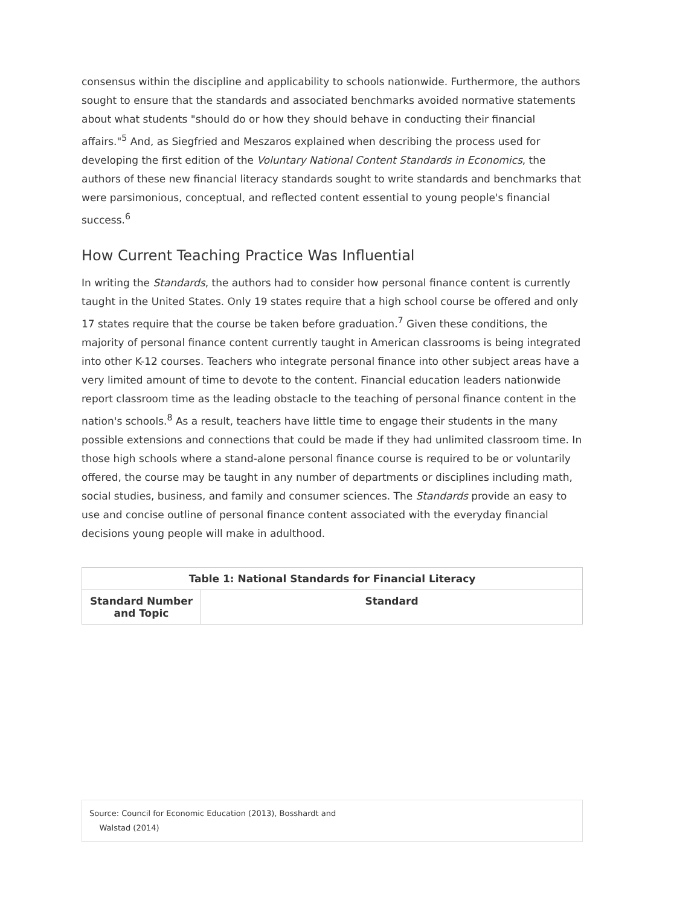consensus within the discipline and applicability to schools nationwide. Furthermore, the authors sought to ensure that the standards and associated benchmarks avoided normative statements about what students "should do or how they should behave in conducting their financial affairs."<sup>5</sup> And, as Siegfried and Meszaros explained when describing the process used for developing the first edition of the Voluntary National Content Standards in Economics, the authors of these new financial literacy standards sought to write standards and benchmarks that were parsimonious, conceptual, and reflected content essential to young people's financial success.<sup>6</sup>
How Current Teaching Practice Was Influential
In writing the Standards, the authors had to consider how personal finance content is currently taught in the United States. Only 19 states require that a high school course be offered and only 17 states require that the course be taken before graduation.<sup>7</sup> Given these conditions, the majority of personal finance content currently taught in American classrooms is being integrated into other K-12 courses. Teachers who integrate personal finance into other subject areas have a very limited amount of time to devote to the content. Financial education leaders nationwide report classroom time as the leading obstacle to the teaching of personal finance content in the nation's schools.<sup>8</sup> As a result, teachers have little time to engage their students in the many possible extensions and connections that could be made if they had unlimited classroom time. In those high schools where a stand-alone personal finance course is required to be or voluntarily offered, the course may be taught in any number of departments or disciplines including math, social studies, business, and family and consumer sciences. The Standards provide an easy to use and concise outline of personal finance content associated with the everyday financial decisions young people will make in adulthood.
| Table 1: National Standards for Financial Literacy | |
| --- | --- |
| Standard Number and Topic | Standard |
Source: Council for Economic Education (2013), Bosshardt and
Walstad (2014)